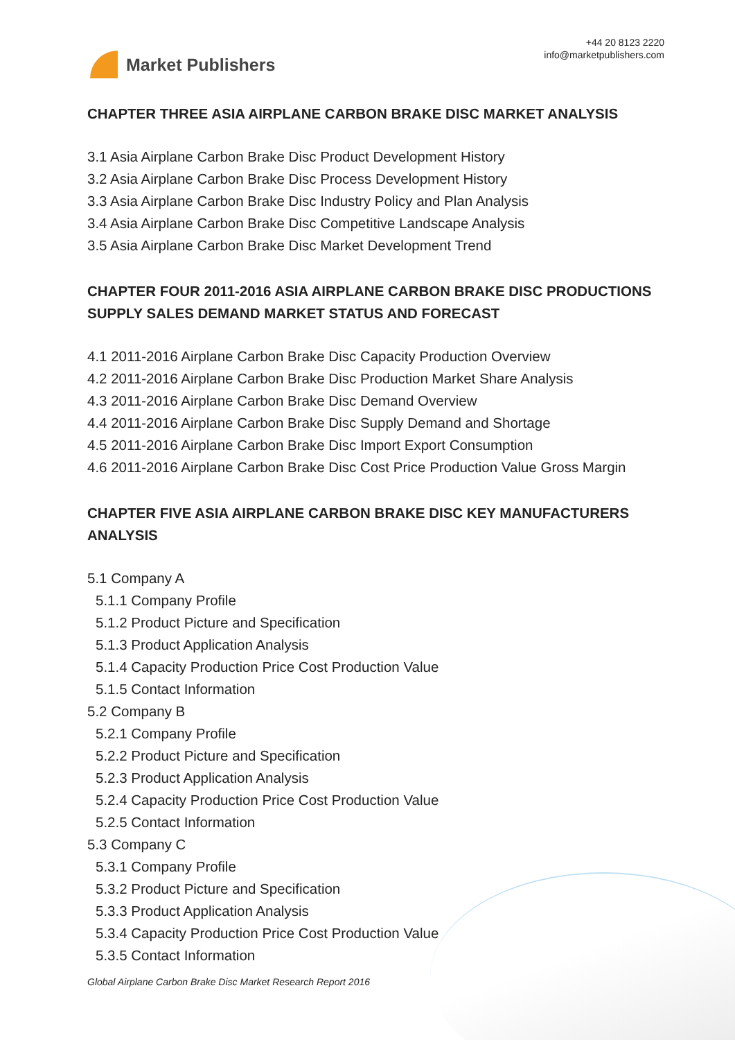Market Publishers
+44 20 8123 2220
info@marketpublishers.com
CHAPTER THREE ASIA AIRPLANE CARBON BRAKE DISC MARKET ANALYSIS
3.1 Asia Airplane Carbon Brake Disc Product Development History
3.2 Asia Airplane Carbon Brake Disc Process Development History
3.3 Asia Airplane Carbon Brake Disc Industry Policy and Plan Analysis
3.4 Asia Airplane Carbon Brake Disc Competitive Landscape Analysis
3.5 Asia Airplane Carbon Brake Disc Market Development Trend
CHAPTER FOUR 2011-2016 ASIA AIRPLANE CARBON BRAKE DISC PRODUCTIONS SUPPLY SALES DEMAND MARKET STATUS AND FORECAST
4.1 2011-2016 Airplane Carbon Brake Disc Capacity Production Overview
4.2 2011-2016 Airplane Carbon Brake Disc Production Market Share Analysis
4.3 2011-2016 Airplane Carbon Brake Disc Demand Overview
4.4 2011-2016 Airplane Carbon Brake Disc Supply Demand and Shortage
4.5 2011-2016 Airplane Carbon Brake Disc Import Export Consumption
4.6 2011-2016 Airplane Carbon Brake Disc Cost Price Production Value Gross Margin
CHAPTER FIVE ASIA AIRPLANE CARBON BRAKE DISC KEY MANUFACTURERS ANALYSIS
5.1 Company A
5.1.1 Company Profile
5.1.2 Product Picture and Specification
5.1.3 Product Application Analysis
5.1.4 Capacity Production Price Cost Production Value
5.1.5 Contact Information
5.2 Company B
5.2.1 Company Profile
5.2.2 Product Picture and Specification
5.2.3 Product Application Analysis
5.2.4 Capacity Production Price Cost Production Value
5.2.5 Contact Information
5.3 Company C
5.3.1 Company Profile
5.3.2 Product Picture and Specification
5.3.3 Product Application Analysis
5.3.4 Capacity Production Price Cost Production Value
5.3.5 Contact Information
Global Airplane Carbon Brake Disc Market Research Report 2016